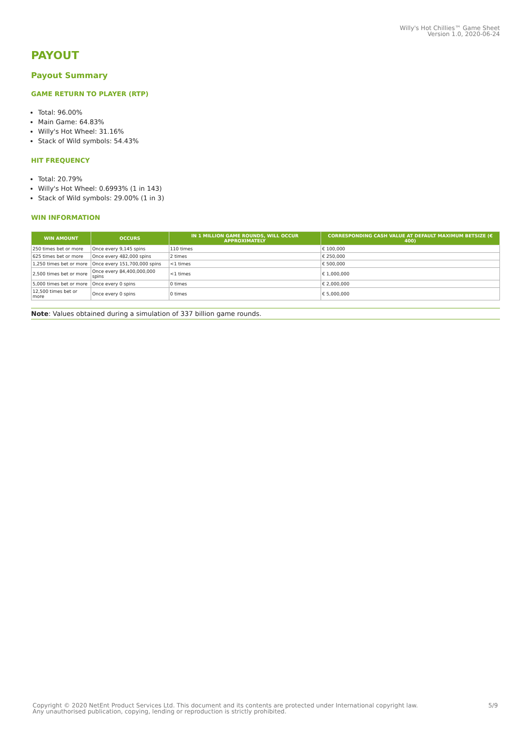Willy's Hot Chillies™ Game Sheet
Version 1.0, 2020-06-24
PAYOUT
Payout Summary
GAME RETURN TO PLAYER (RTP)
Total: 96.00%
Main Game: 64.83%
Willy's Hot Wheel: 31.16%
Stack of Wild symbols: 54.43%
HIT FREQUENCY
Total: 20.79%
Willy's Hot Wheel: 0.6993% (1 in 143)
Stack of Wild symbols: 29.00% (1 in 3)
WIN INFORMATION
| WIN AMOUNT | OCCURS | IN 1 MILLION GAME ROUNDS, WILL OCCUR APPROXIMATELY | CORRESPONDING CASH VALUE AT DEFAULT MAXIMUM BETSIZE (€ 400) |
| --- | --- | --- | --- |
| 250 times bet or more | Once every 9,145 spins | 110 times | € 100,000 |
| 625 times bet or more | Once every 482,000 spins | 2 times | € 250,000 |
| 1,250 times bet or more | Once every 151,700,000 spins | <1 times | € 500,000 |
| 2,500 times bet or more | Once every 84,400,000,000 spins | <1 times | € 1,000,000 |
| 5,000 times bet or more | Once every 0 spins | 0 times | € 2,000,000 |
| 12,500 times bet or more | Once every 0 spins | 0 times | € 5,000,000 |
Note: Values obtained during a simulation of 337 billion game rounds.
Copyright © 2020 NetEnt Product Services Ltd. This document and its contents are protected under International copyright law.
Any unauthorised publication, copying, lending or reproduction is strictly prohibited.
5/9